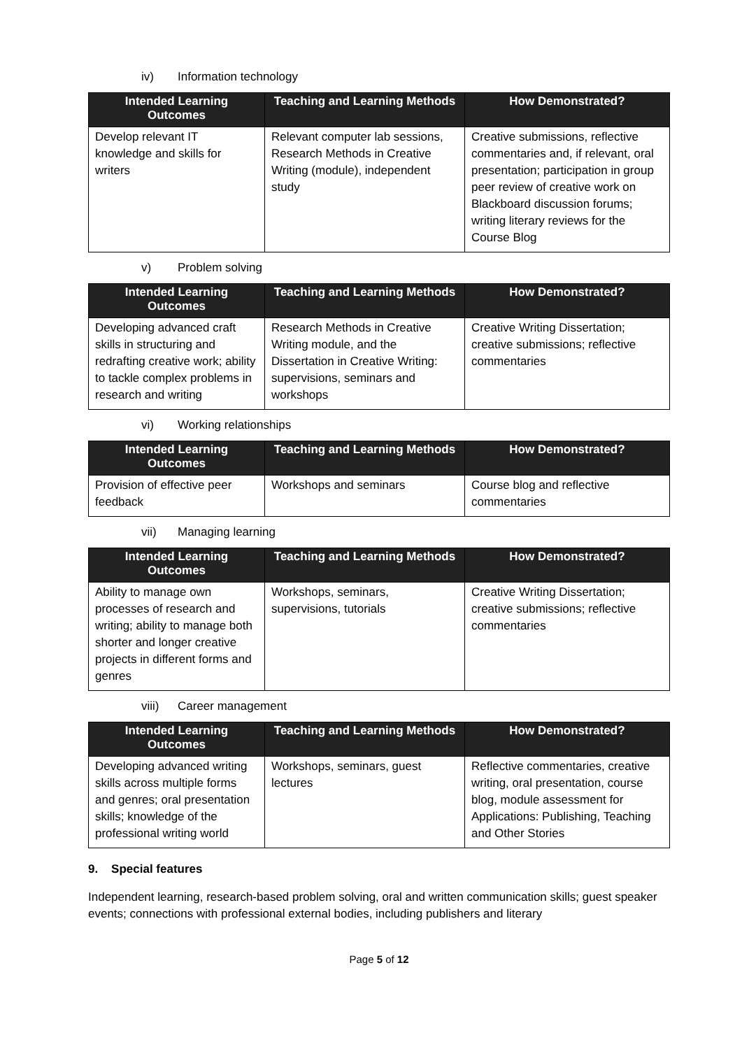iv) Information technology
| Intended Learning Outcomes | Teaching and Learning Methods | How Demonstrated? |
| --- | --- | --- |
| Develop relevant IT knowledge and skills for writers | Relevant computer lab sessions, Research Methods in Creative Writing (module), independent study | Creative submissions, reflective commentaries and, if relevant, oral presentation; participation in group peer review of creative work on Blackboard discussion forums; writing literary reviews for the Course Blog |
v) Problem solving
| Intended Learning Outcomes | Teaching and Learning Methods | How Demonstrated? |
| --- | --- | --- |
| Developing advanced craft skills in structuring and redrafting creative work; ability to tackle complex problems in research and writing | Research Methods in Creative Writing module, and the Dissertation in Creative Writing: supervisions, seminars and workshops | Creative Writing Dissertation; creative submissions; reflective commentaries |
vi) Working relationships
| Intended Learning Outcomes | Teaching and Learning Methods | How Demonstrated? |
| --- | --- | --- |
| Provision of effective peer feedback | Workshops and seminars | Course blog and reflective commentaries |
vii) Managing learning
| Intended Learning Outcomes | Teaching and Learning Methods | How Demonstrated? |
| --- | --- | --- |
| Ability to manage own processes of research and writing; ability to manage both shorter and longer creative projects in different forms and genres | Workshops, seminars, supervisions, tutorials | Creative Writing Dissertation; creative submissions; reflective commentaries |
viii) Career management
| Intended Learning Outcomes | Teaching and Learning Methods | How Demonstrated? |
| --- | --- | --- |
| Developing advanced writing skills across multiple forms and genres; oral presentation skills; knowledge of the professional writing world | Workshops, seminars, guest lectures | Reflective commentaries, creative writing, oral presentation, course blog, module assessment for Applications: Publishing, Teaching and Other Stories |
9. Special features
Independent learning, research-based problem solving, oral and written communication skills; guest speaker events; connections with professional external bodies, including publishers and literary
Page 5 of 12